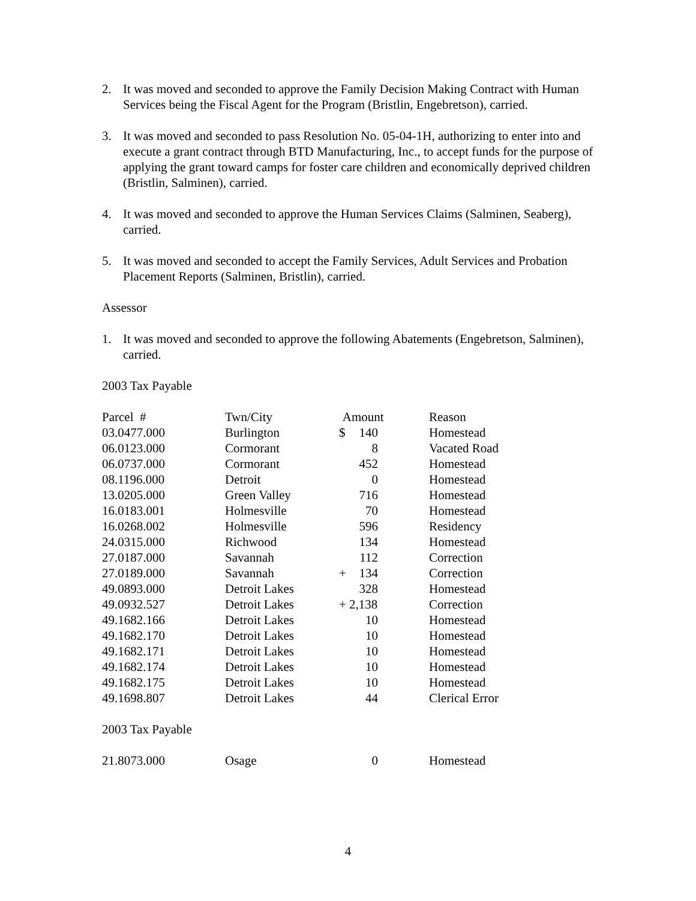2. It was moved and seconded to approve the Family Decision Making Contract with Human Services being the Fiscal Agent for the Program (Bristlin, Engebretson), carried.
3. It was moved and seconded to pass Resolution No. 05-04-1H, authorizing to enter into and execute a grant contract through BTD Manufacturing, Inc., to accept funds for the purpose of applying the grant toward camps for foster care children and economically deprived children (Bristlin, Salminen), carried.
4. It was moved and seconded to approve the Human Services Claims (Salminen, Seaberg), carried.
5. It was moved and seconded to accept the Family Services, Adult Services and Probation Placement Reports (Salminen, Bristlin), carried.
Assessor
1. It was moved and seconded to approve the following Abatements (Engebretson, Salminen), carried.
2003 Tax Payable
| Parcel # | Twn/City | Amount | Reason |
| --- | --- | --- | --- |
| 03.0477.000 | Burlington | $ 140 | Homestead |
| 06.0123.000 | Cormorant | 8 | Vacated Road |
| 06.0737.000 | Cormorant | 452 | Homestead |
| 08.1196.000 | Detroit | 0 | Homestead |
| 13.0205.000 | Green Valley | 716 | Homestead |
| 16.0183.001 | Holmesville | 70 | Homestead |
| 16.0268.002 | Holmesville | 596 | Residency |
| 24.0315.000 | Richwood | 134 | Homestead |
| 27.0187.000 | Savannah | 112 | Correction |
| 27.0189.000 | Savannah | + 134 | Correction |
| 49.0893.000 | Detroit Lakes | 328 | Homestead |
| 49.0932.527 | Detroit Lakes | + 2,138 | Correction |
| 49.1682.166 | Detroit Lakes | 10 | Homestead |
| 49.1682.170 | Detroit Lakes | 10 | Homestead |
| 49.1682.171 | Detroit Lakes | 10 | Homestead |
| 49.1682.174 | Detroit Lakes | 10 | Homestead |
| 49.1682.175 | Detroit Lakes | 10 | Homestead |
| 49.1698.807 | Detroit Lakes | 44 | Clerical Error |
2003 Tax Payable
| 21.8073.000 | Osage | 0 | Homestead |
4